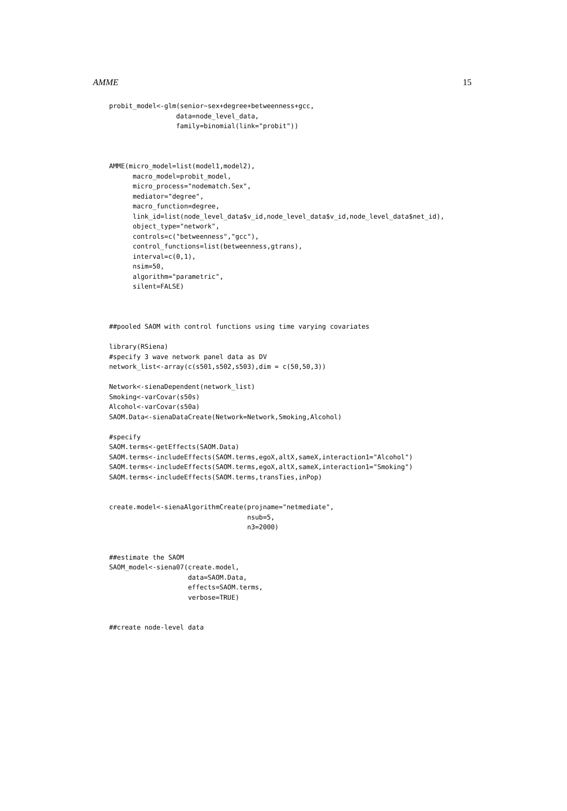AMME 15
probit_model<-glm(senior~sex+degree+betweenness+gcc,
                 data=node_level_data,
                 family=binomial(link="probit"))



AMME(micro_model=list(model1,model2),
      macro_model=probit_model,
      micro_process="nodematch.Sex",
      mediator="degree",
      macro_function=degree,
      link_id=list(node_level_data$v_id,node_level_data$v_id,node_level_data$net_id),
      object_type="network",
      controls=c("betweenness","gcc"),
      control_functions=list(betweenness,gtrans),
      interval=c(0,1),
      nsim=50,
      algorithm="parametric",
      silent=FALSE)



##pooled SAOM with control functions using time varying covariates

library(RSiena)
#specify 3 wave network panel data as DV
network_list<-array(c(s501,s502,s503),dim = c(50,50,3))

Network<-sienaDependent(network_list)
Smoking<-varCovar(s50s)
Alcohol<-varCovar(s50a)
SAOM.Data<-sienaDataCreate(Network=Network,Smoking,Alcohol)

#specify
SAOM.terms<-getEffects(SAOM.Data)
SAOM.terms<-includeEffects(SAOM.terms,egoX,altX,sameX,interaction1="Alcohol")
SAOM.terms<-includeEffects(SAOM.terms,egoX,altX,sameX,interaction1="Smoking")
SAOM.terms<-includeEffects(SAOM.terms,transTies,inPop)


create.model<-sienaAlgorithmCreate(projname="netmediate",
                                   nsub=5,
                                   n3=2000)


##estimate the SAOM
SAOM_model<-siena07(create.model,
                    data=SAOM.Data,
                    effects=SAOM.terms,
                    verbose=TRUE)


##create node-level data